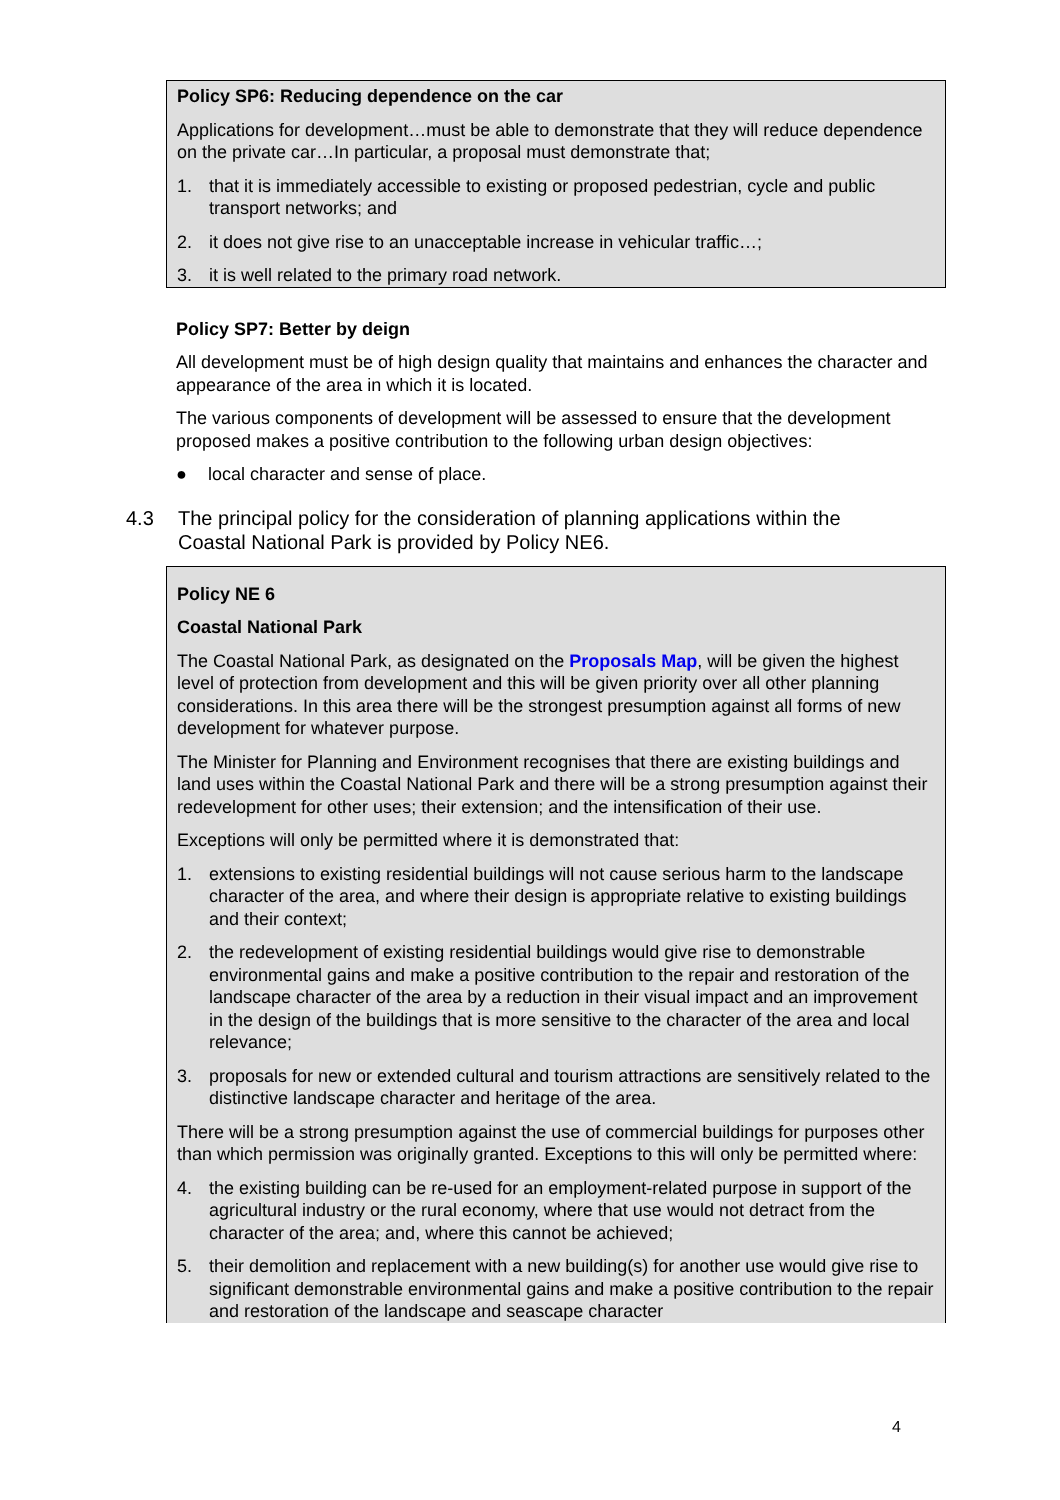Policy SP6: Reducing dependence on the car
Applications for development…must be able to demonstrate that they will reduce dependence on the private car…In particular, a proposal must demonstrate that;
1. that it is immediately accessible to existing or proposed pedestrian, cycle and public transport networks; and
2. it does not give rise to an unacceptable increase in vehicular traffic…;
3. it is well related to the primary road network.
Policy SP7: Better by deign
All development must be of high design quality that maintains and enhances the character and appearance of the area in which it is located.
The various components of development will be assessed to ensure that the development proposed makes a positive contribution to the following urban design objectives:
● local character and sense of place.
4.3 The principal policy for the consideration of planning applications within the Coastal National Park is provided by Policy NE6.
Policy NE 6
Coastal National Park
The Coastal National Park, as designated on the Proposals Map, will be given the highest level of protection from development and this will be given priority over all other planning considerations. In this area there will be the strongest presumption against all forms of new development for whatever purpose.
The Minister for Planning and Environment recognises that there are existing buildings and land uses within the Coastal National Park and there will be a strong presumption against their redevelopment for other uses; their extension; and the intensification of their use.
Exceptions will only be permitted where it is demonstrated that:
1. extensions to existing residential buildings will not cause serious harm to the landscape character of the area, and where their design is appropriate relative to existing buildings and their context;
2. the redevelopment of existing residential buildings would give rise to demonstrable environmental gains and make a positive contribution to the repair and restoration of the landscape character of the area by a reduction in their visual impact and an improvement in the design of the buildings that is more sensitive to the character of the area and local relevance;
3. proposals for new or extended cultural and tourism attractions are sensitively related to the distinctive landscape character and heritage of the area.
There will be a strong presumption against the use of commercial buildings for purposes other than which permission was originally granted. Exceptions to this will only be permitted where:
4. the existing building can be re-used for an employment-related purpose in support of the agricultural industry or the rural economy, where that use would not detract from the character of the area; and, where this cannot be achieved;
5. their demolition and replacement with a new building(s) for another use would give rise to significant demonstrable environmental gains and make a positive contribution to the repair and restoration of the landscape and seascape character
4